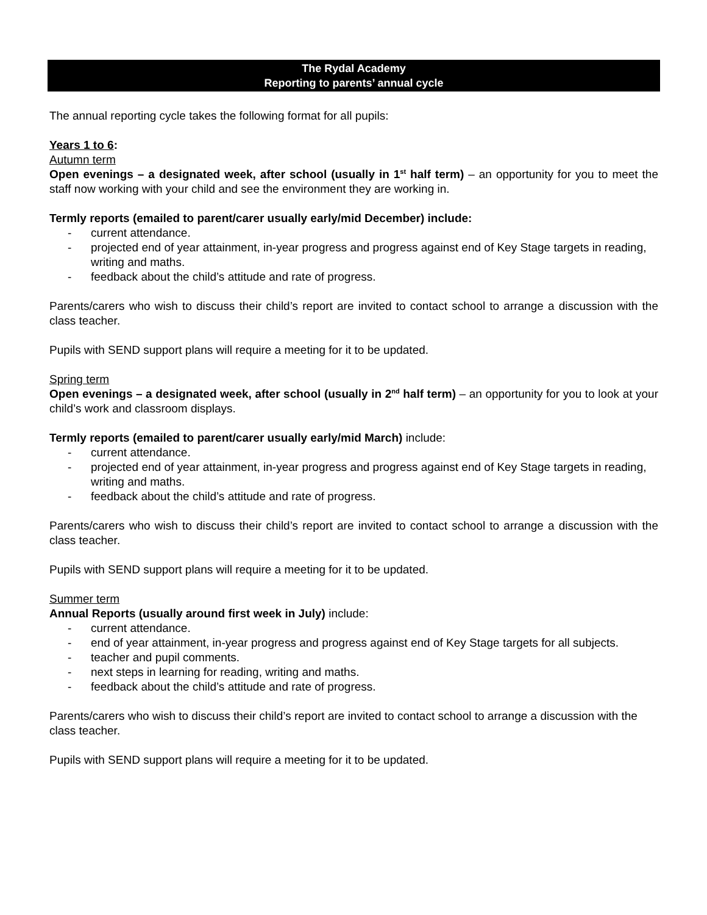The Rydal Academy
Reporting to parents’ annual cycle
The annual reporting cycle takes the following format for all pupils:
Years 1 to 6:
Autumn term
Open evenings – a designated week, after school (usually in 1<sup>st</sup> half term) – an opportunity for you to meet the staff now working with your child and see the environment they are working in.
Termly reports (emailed to parent/carer usually early/mid December) include:
- current attendance.
- projected end of year attainment, in-year progress and progress against end of Key Stage targets in reading, writing and maths.
- feedback about the child’s attitude and rate of progress.
Parents/carers who wish to discuss their child’s report are invited to contact school to arrange a discussion with the class teacher.
Pupils with SEND support plans will require a meeting for it to be updated.
Spring term
Open evenings – a designated week, after school (usually in 2<sup>nd</sup> half term) – an opportunity for you to look at your child’s work and classroom displays.
Termly reports (emailed to parent/carer usually early/mid March) include:
- current attendance.
- projected end of year attainment, in-year progress and progress against end of Key Stage targets in reading, writing and maths.
- feedback about the child’s attitude and rate of progress.
Parents/carers who wish to discuss their child’s report are invited to contact school to arrange a discussion with the class teacher.
Pupils with SEND support plans will require a meeting for it to be updated.
Summer term
Annual Reports (usually around first week in July) include:
- current attendance.
- end of year attainment, in-year progress and progress against end of Key Stage targets for all subjects.
- teacher and pupil comments.
- next steps in learning for reading, writing and maths.
- feedback about the child’s attitude and rate of progress.
Parents/carers who wish to discuss their child’s report are invited to contact school to arrange a discussion with the class teacher.
Pupils with SEND support plans will require a meeting for it to be updated.